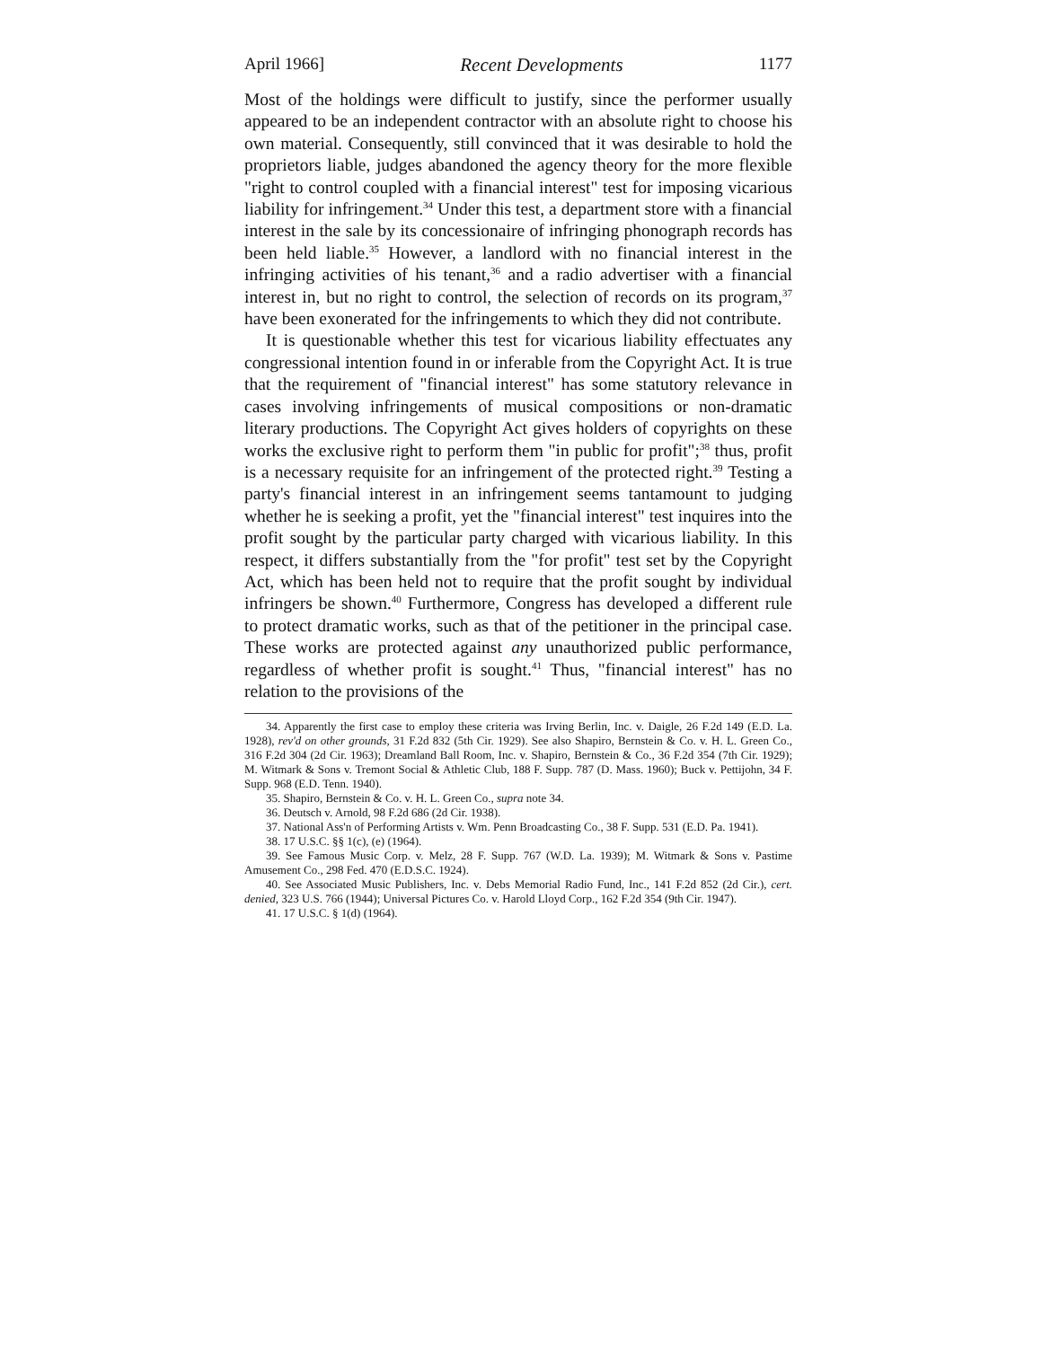April 1966] Recent Developments 1177
Most of the holdings were difficult to justify, since the performer usually appeared to be an independent contractor with an absolute right to choose his own material. Consequently, still convinced that it was desirable to hold the proprietors liable, judges abandoned the agency theory for the more flexible "right to control coupled with a financial interest" test for imposing vicarious liability for infringement.<sup>34</sup> Under this test, a department store with a financial interest in the sale by its concessionaire of infringing phonograph records has been held liable.<sup>35</sup> However, a landlord with no financial interest in the infringing activities of his tenant,<sup>36</sup> and a radio advertiser with a financial interest in, but no right to control, the selection of records on its program,<sup>37</sup> have been exonerated for the infringements to which they did not contribute.
It is questionable whether this test for vicarious liability effectuates any congressional intention found in or inferable from the Copyright Act. It is true that the requirement of "financial interest" has some statutory relevance in cases involving infringements of musical compositions or non-dramatic literary productions. The Copyright Act gives holders of copyrights on these works the exclusive right to perform them "in public for profit";<sup>38</sup> thus, profit is a necessary requisite for an infringement of the protected right.<sup>39</sup> Testing a party's financial interest in an infringement seems tantamount to judging whether he is seeking a profit, yet the "financial interest" test inquires into the profit sought by the particular party charged with vicarious liability. In this respect, it differs substantially from the "for profit" test set by the Copyright Act, which has been held not to require that the profit sought by individual infringers be shown.<sup>40</sup> Furthermore, Congress has developed a different rule to protect dramatic works, such as that of the petitioner in the principal case. These works are protected against any unauthorized public performance, regardless of whether profit is sought.<sup>41</sup> Thus, "financial interest" has no relation to the provisions of the
34. Apparently the first case to employ these criteria was Irving Berlin, Inc. v. Daigle, 26 F.2d 149 (E.D. La. 1928), rev'd on other grounds, 31 F.2d 832 (5th Cir. 1929). See also Shapiro, Bernstein & Co. v. H. L. Green Co., 316 F.2d 304 (2d Cir. 1963); Dreamland Ball Room, Inc. v. Shapiro, Bernstein & Co., 36 F.2d 354 (7th Cir. 1929); M. Witmark & Sons v. Tremont Social & Athletic Club, 188 F. Supp. 787 (D. Mass. 1960); Buck v. Pettijohn, 34 F. Supp. 968 (E.D. Tenn. 1940).
35. Shapiro, Bernstein & Co. v. H. L. Green Co., supra note 34.
36. Deutsch v. Arnold, 98 F.2d 686 (2d Cir. 1938).
37. National Ass'n of Performing Artists v. Wm. Penn Broadcasting Co., 38 F. Supp. 531 (E.D. Pa. 1941).
38. 17 U.S.C. §§ 1(c), (e) (1964).
39. See Famous Music Corp. v. Melz, 28 F. Supp. 767 (W.D. La. 1939); M. Witmark & Sons v. Pastime Amusement Co., 298 Fed. 470 (E.D.S.C. 1924).
40. See Associated Music Publishers, Inc. v. Debs Memorial Radio Fund, Inc., 141 F.2d 852 (2d Cir.), cert. denied, 323 U.S. 766 (1944); Universal Pictures Co. v. Harold Lloyd Corp., 162 F.2d 354 (9th Cir. 1947).
41. 17 U.S.C. § 1(d) (1964).